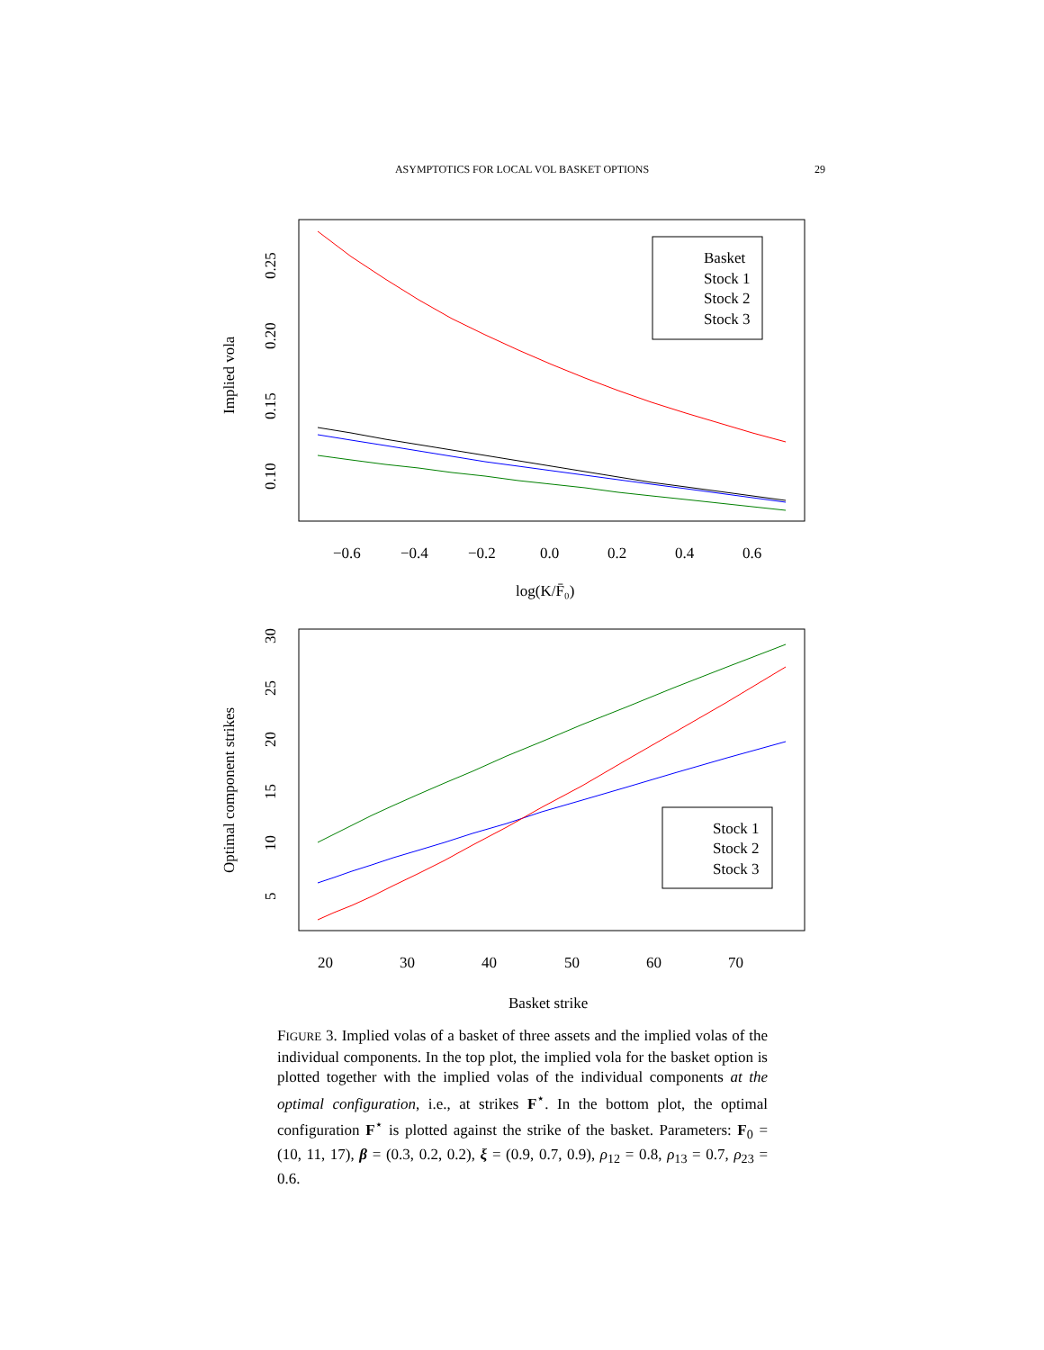ASYMPTOTICS FOR LOCAL VOL BASKET OPTIONS 29
−0.6
−0.4
−0.2
0.0
0.2
0.4
0.6
log(K/F̄₀)
0.25
0.20
0.15
0.10
Implied vola
Basket
Stock 1
Stock 2
Stock 3
20
30
40
50
60
70
Basket strike
30
25
20
15
10
5
Optimal component strikes
Stock 1
Stock 2
Stock 3
FIGURE 3. Implied volas of a basket of three assets and the implied volas of the individual components. In the top plot, the implied vola for the basket option is plotted together with the implied volas of the individual components at the optimal configuration, i.e., at strikes F<sup>⋆</sup>. In the bottom plot, the optimal configuration F<sup>⋆</sup> is plotted against the strike of the basket. Parameters: F<sub>0</sub> = (10, 11, 17), β = (0.3, 0.2, 0.2), ξ = (0.9, 0.7, 0.9), ρ<sub>12</sub> = 0.8, ρ<sub>13</sub> = 0.7, ρ<sub>23</sub> = 0.6.